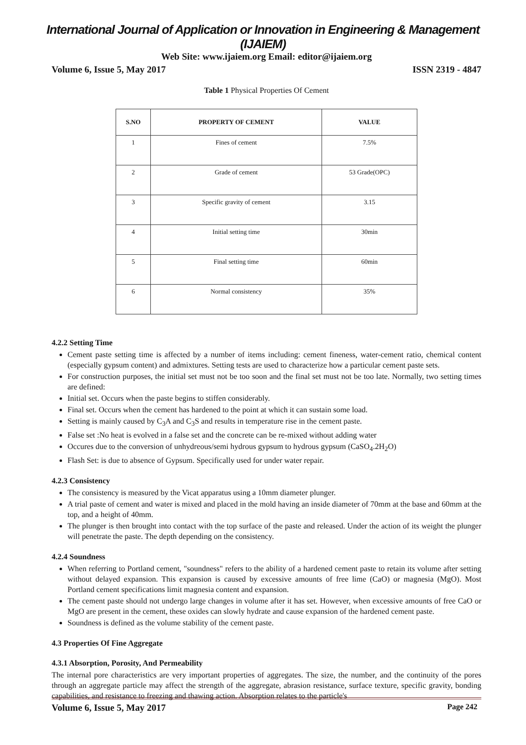International Journal of Application or Innovation in Engineering & Management (IJAIEM)
Web Site: www.ijaiem.org Email: editor@ijaiem.org
Volume 6, Issue 5, May 2017 ISSN 2319 - 4847
Table 1 Physical Properties Of Cement
| S.NO | PROPERTY OF CEMENT | VALUE |
| --- | --- | --- |
| 1 | Fines of cement | 7.5% |
| 2 | Grade of cement | 53 Grade(OPC) |
| 3 | Specific gravity of cement | 3.15 |
| 4 | Initial setting time | 30min |
| 5 | Final setting time | 60min |
| 6 | Normal consistency | 35% |
4.2.2 Setting Time
Cement paste setting time is affected by a number of items including: cement fineness, water-cement ratio, chemical content (especially gypsum content) and admixtures. Setting tests are used to characterize how a particular cement paste sets.
For construction purposes, the initial set must not be too soon and the final set must not be too late. Normally, two setting times are defined:
Initial set. Occurs when the paste begins to stiffen considerably.
Final set. Occurs when the cement has hardened to the point at which it can sustain some load.
Setting is mainly caused by C<sub>3</sub>A and C<sub>3</sub>S and results in temperature rise in the cement paste.
False set :No heat is evolved in a false set and the concrete can be re-mixed without adding water
Occures due to the conversion of unhydreous/semi hydrous gypsum to hydrous gypsum (CaSO<sub>4</sub>.2H<sub>2</sub>O)
Flash Set: is due to absence of Gypsum. Specifically used for under water repair.
4.2.3 Consistency
The consistency is measured by the Vicat apparatus using a 10mm diameter plunger.
A trial paste of cement and water is mixed and placed in the mold having an inside diameter of 70mm at the base and 60mm at the top, and a height of 40mm.
The plunger is then brought into contact with the top surface of the paste and released. Under the action of its weight the plunger will penetrate the paste. The depth depending on the consistency.
4.2.4 Soundness
When referring to Portland cement, "soundness" refers to the ability of a hardened cement paste to retain its volume after setting without delayed expansion. This expansion is caused by excessive amounts of free lime (CaO) or magnesia (MgO). Most Portland cement specifications limit magnesia content and expansion.
The cement paste should not undergo large changes in volume after it has set. However, when excessive amounts of free CaO or MgO are present in the cement, these oxides can slowly hydrate and cause expansion of the hardened cement paste.
Soundness is defined as the volume stability of the cement paste.
4.3 Properties Of Fine Aggregate
4.3.1 Absorption, Porosity, And Permeability
The internal pore characteristics are very important properties of aggregates. The size, the number, and the continuity of the pores through an aggregate particle may affect the strength of the aggregate, abrasion resistance, surface texture, specific gravity, bonding capabilities, and resistance to freezing and thawing action. Absorption relates to the particle's
Volume 6, Issue 5, May 2017 Page 242